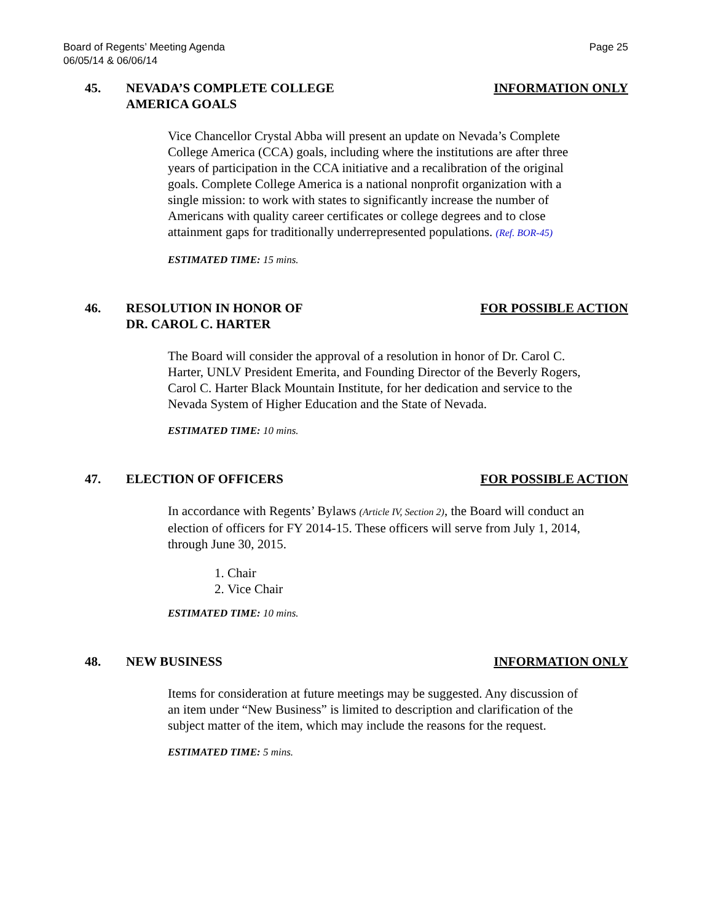Board of Regents’ Meeting Agenda
06/05/14 & 06/06/14
Page 25
45. NEVADA’S COMPLETE COLLEGE
AMERICA GOALS
INFORMATION ONLY
Vice Chancellor Crystal Abba will present an update on Nevada’s Complete College America (CCA) goals, including where the institutions are after three years of participation in the CCA initiative and a recalibration of the original goals. Complete College America is a national nonprofit organization with a single mission: to work with states to significantly increase the number of Americans with quality career certificates or college degrees and to close attainment gaps for traditionally underrepresented populations. (Ref. BOR-45)
ESTIMATED TIME: 15 mins.
46. RESOLUTION IN HONOR OF
DR. CAROL C. HARTER
FOR POSSIBLE ACTION
The Board will consider the approval of a resolution in honor of Dr. Carol C. Harter, UNLV President Emerita, and Founding Director of the Beverly Rogers, Carol C. Harter Black Mountain Institute, for her dedication and service to the Nevada System of Higher Education and the State of Nevada.
ESTIMATED TIME: 10 mins.
47. ELECTION OF OFFICERS FOR POSSIBLE ACTION
In accordance with Regents’ Bylaws (Article IV, Section 2), the Board will conduct an election of officers for FY 2014-15. These officers will serve from July 1, 2014, through June 30, 2015.
1. Chair
2. Vice Chair
ESTIMATED TIME: 10 mins.
48. NEW BUSINESS INFORMATION ONLY
Items for consideration at future meetings may be suggested. Any discussion of an item under “New Business” is limited to description and clarification of the subject matter of the item, which may include the reasons for the request.
ESTIMATED TIME: 5 mins.